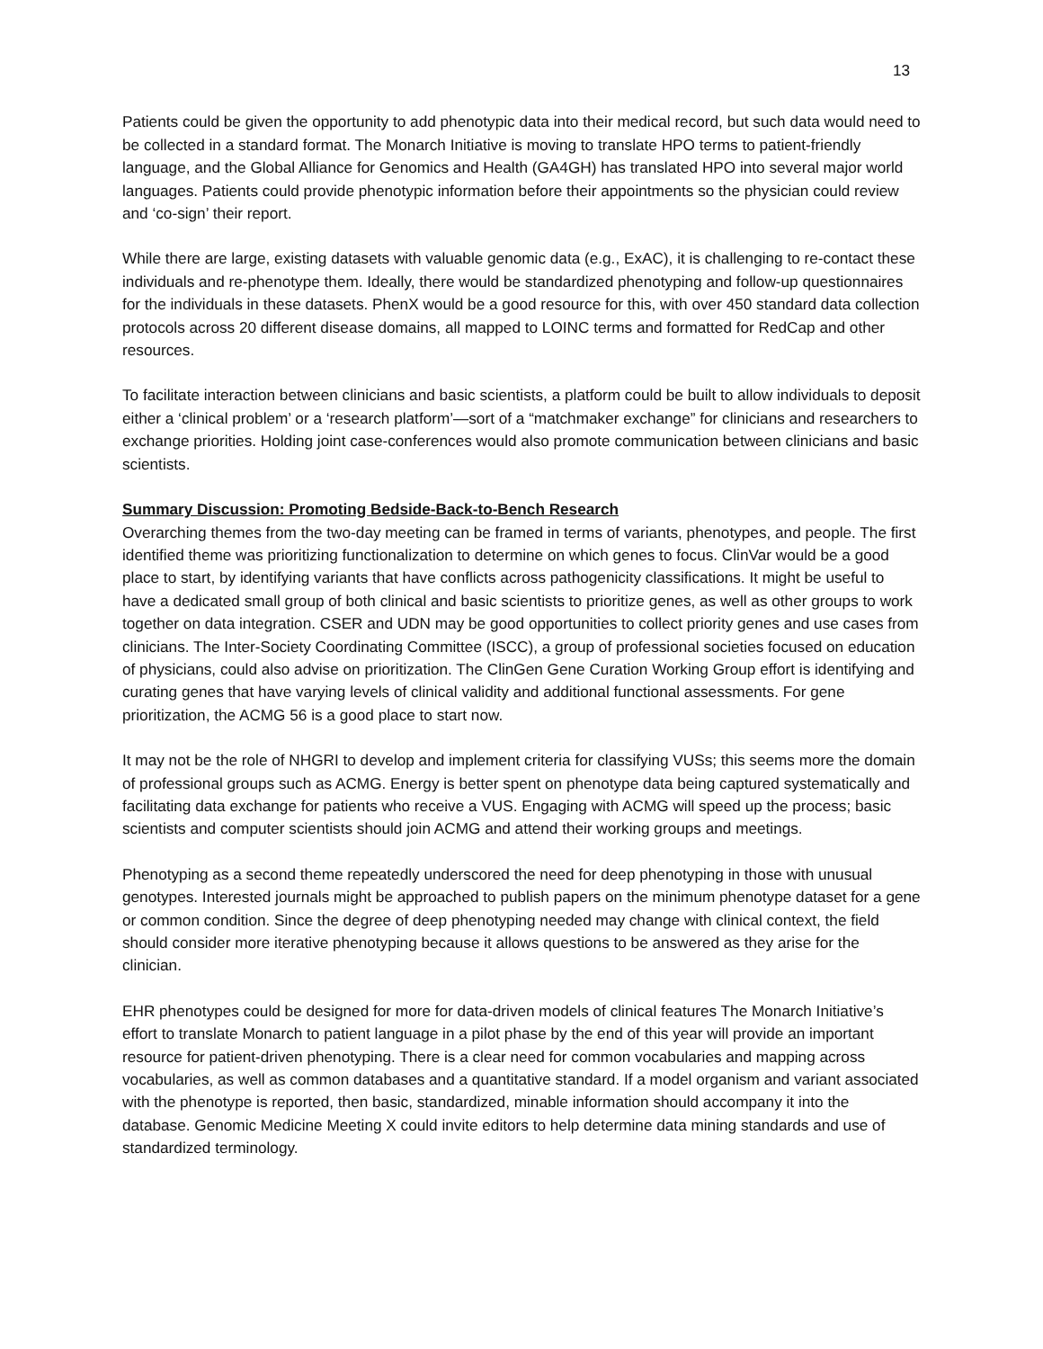13
Patients could be given the opportunity to add phenotypic data into their medical record, but such data would need to be collected in a standard format. The Monarch Initiative is moving to translate HPO terms to patient-friendly language, and the Global Alliance for Genomics and Health (GA4GH) has translated HPO into several major world languages. Patients could provide phenotypic information before their appointments so the physician could review and ‘co-sign’ their report.
While there are large, existing datasets with valuable genomic data (e.g., ExAC), it is challenging to re-contact these individuals and re-phenotype them. Ideally, there would be standardized phenotyping and follow-up questionnaires for the individuals in these datasets. PhenX would be a good resource for this, with over 450 standard data collection protocols across 20 different disease domains, all mapped to LOINC terms and formatted for RedCap and other resources.
To facilitate interaction between clinicians and basic scientists, a platform could be built to allow individuals to deposit either a ‘clinical problem’ or a ‘research platform’—sort of a “matchmaker exchange” for clinicians and researchers to exchange priorities. Holding joint case-conferences would also promote communication between clinicians and basic scientists.
Summary Discussion: Promoting Bedside-Back-to-Bench Research
Overarching themes from the two-day meeting can be framed in terms of variants, phenotypes, and people. The first identified theme was prioritizing functionalization to determine on which genes to focus. ClinVar would be a good place to start, by identifying variants that have conflicts across pathogenicity classifications. It might be useful to have a dedicated small group of both clinical and basic scientists to prioritize genes, as well as other groups to work together on data integration. CSER and UDN may be good opportunities to collect priority genes and use cases from clinicians. The Inter-Society Coordinating Committee (ISCC), a group of professional societies focused on education of physicians, could also advise on prioritization. The ClinGen Gene Curation Working Group effort is identifying and curating genes that have varying levels of clinical validity and additional functional assessments. For gene prioritization, the ACMG 56 is a good place to start now.
It may not be the role of NHGRI to develop and implement criteria for classifying VUSs; this seems more the domain of professional groups such as ACMG. Energy is better spent on phenotype data being captured systematically and facilitating data exchange for patients who receive a VUS. Engaging with ACMG will speed up the process; basic scientists and computer scientists should join ACMG and attend their working groups and meetings.
Phenotyping as a second theme repeatedly underscored the need for deep phenotyping in those with unusual genotypes. Interested journals might be approached to publish papers on the minimum phenotype dataset for a gene or common condition. Since the degree of deep phenotyping needed may change with clinical context, the field should consider more iterative phenotyping because it allows questions to be answered as they arise for the clinician.
EHR phenotypes could be designed for more for data-driven models of clinical features The Monarch Initiative’s effort to translate Monarch to patient language in a pilot phase by the end of this year will provide an important resource for patient-driven phenotyping. There is a clear need for common vocabularies and mapping across vocabularies, as well as common databases and a quantitative standard. If a model organism and variant associated with the phenotype is reported, then basic, standardized, minable information should accompany it into the database. Genomic Medicine Meeting X could invite editors to help determine data mining standards and use of standardized terminology.